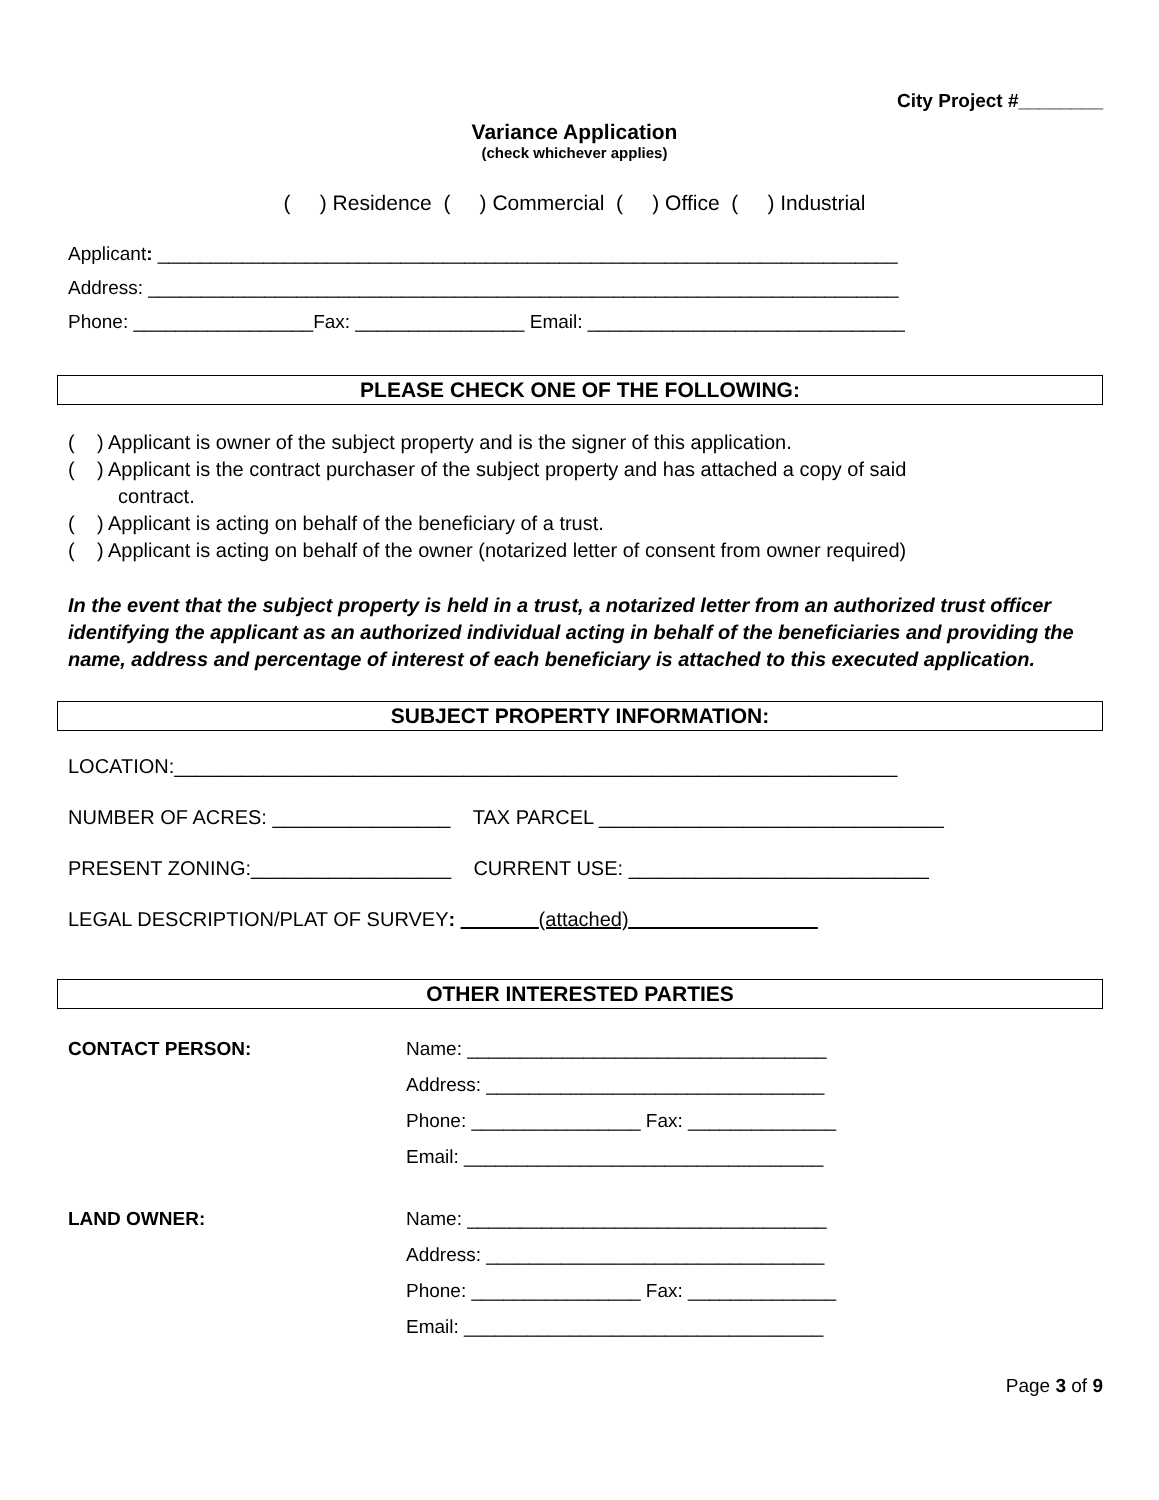City Project #________
Variance Application
(check whichever applies)
( ) Residence ( ) Commercial ( ) Office ( ) Industrial
Applicant: ______________________________________________________________________
Address: _______________________________________________________________________
Phone: _________________Fax: ________________ Email: ______________________________
PLEASE CHECK ONE OF THE FOLLOWING:
( ) Applicant is owner of the subject property and is the signer of this application.
( ) Applicant is the contract purchaser of the subject property and has attached a copy of said
contract.
( ) Applicant is acting on behalf of the beneficiary of a trust.
( ) Applicant is acting on behalf of the owner (notarized letter of consent from owner required)
In the event that the subject property is held in a trust, a notarized letter from an authorized trust officer identifying the applicant as an authorized individual acting in behalf of the beneficiaries and providing the name, address and percentage of interest of each beneficiary is attached to this executed application.
SUBJECT PROPERTY INFORMATION:
LOCATION:_________________________________________________________________
NUMBER OF ACRES: ________________ TAX PARCEL _______________________________
PRESENT ZONING:__________________ CURRENT USE: ___________________________
LEGAL DESCRIPTION/PLAT OF SURVEY: _______(attached)_________________
OTHER INTERESTED PARTIES
CONTACT PERSON: Name: __________________________________
Address: ________________________________
Phone: ________________ Fax: ______________
Email: __________________________________
LAND OWNER: Name: __________________________________
Address: ________________________________
Phone: ________________ Fax: ______________
Email: __________________________________
Page 3 of 9